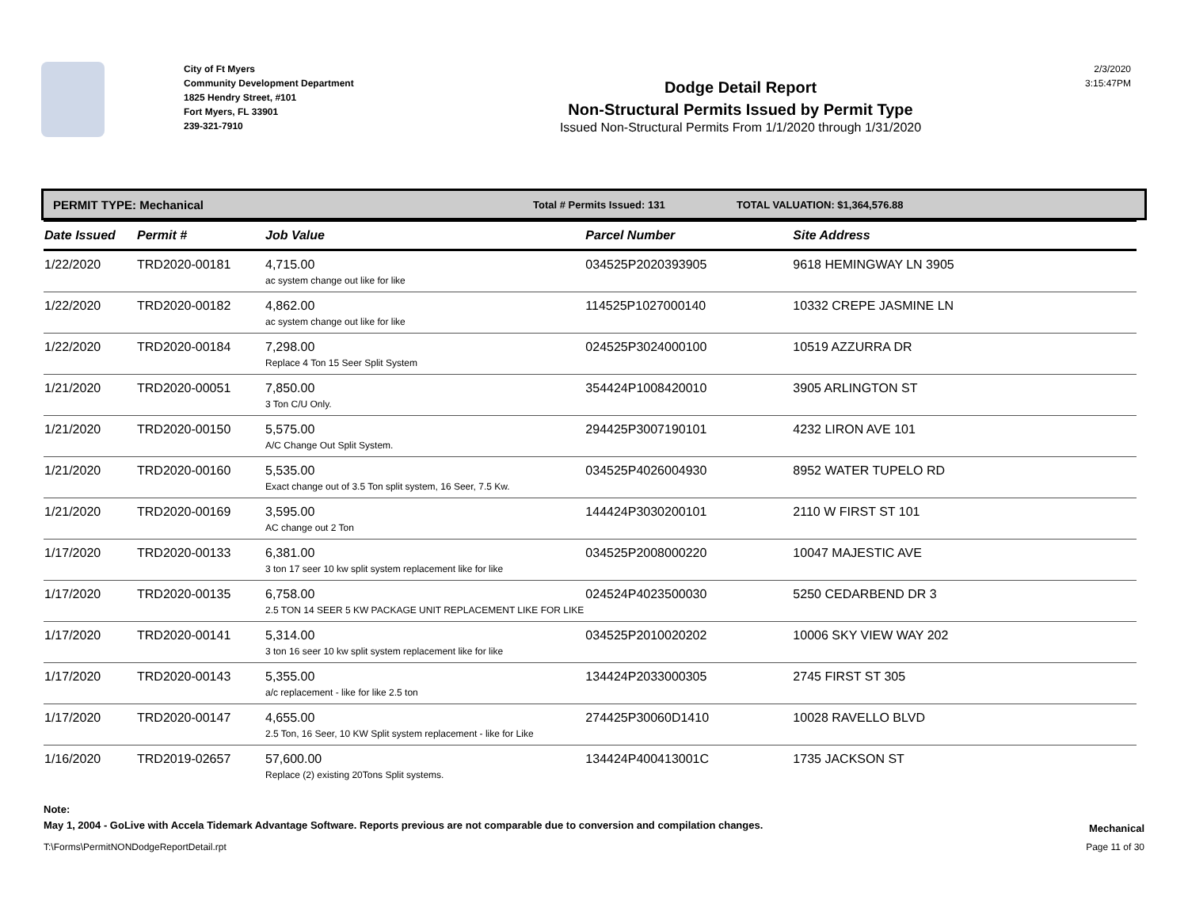City of Ft Myers
Community Development Department
1825 Hendry Street, #101
Fort Myers, FL 33901
239-321-7910
Dodge Detail Report
Non-Structural Permits Issued by Permit Type
Issued Non-Structural Permits From 1/1/2020 through 1/31/2020
2/3/2020
3:15:47PM
PERMIT TYPE: Mechanical Total # Permits Issued: 131 TOTAL VALUATION: $1,364,576.88
| Date Issued | Permit # | Job Value | Parcel Number | Site Address |
| --- | --- | --- | --- | --- |
| 1/22/2020 | TRD2020-00181 | 4,715.00 ac system change out like for like | 034525P2020393905 | 9618 HEMINGWAY LN 3905 |
| 1/22/2020 | TRD2020-00182 | 4,862.00 ac system change out like for like | 114525P1027000140 | 10332 CREPE JASMINE LN |
| 1/22/2020 | TRD2020-00184 | 7,298.00 Replace 4 Ton 15 Seer Split System | 024525P3024000100 | 10519 AZZURRA DR |
| 1/21/2020 | TRD2020-00051 | 7,850.00 3 Ton C/U Only. | 354424P1008420010 | 3905 ARLINGTON ST |
| 1/21/2020 | TRD2020-00150 | 5,575.00 A/C Change Out Split System. | 294425P3007190101 | 4232 LIRON AVE 101 |
| 1/21/2020 | TRD2020-00160 | 5,535.00 Exact change out of 3.5 Ton split system, 16 Seer, 7.5 Kw. | 034525P4026004930 | 8952 WATER TUPELO RD |
| 1/21/2020 | TRD2020-00169 | 3,595.00 AC change out 2 Ton | 144424P3030200101 | 2110 W FIRST ST 101 |
| 1/17/2020 | TRD2020-00133 | 6,381.00 3 ton 17 seer 10 kw split system replacement like for like | 034525P2008000220 | 10047 MAJESTIC AVE |
| 1/17/2020 | TRD2020-00135 | 6,758.00 2.5 TON 14 SEER 5 KW PACKAGE UNIT REPLACEMENT LIKE FOR LIKE | 024524P4023500030 | 5250 CEDARBEND DR 3 |
| 1/17/2020 | TRD2020-00141 | 5,314.00 3 ton 16 seer 10 kw split system replacement like for like | 034525P2010020202 | 10006 SKY VIEW WAY 202 |
| 1/17/2020 | TRD2020-00143 | 5,355.00 a/c replacement - like for like 2.5 ton | 134424P2033000305 | 2745 FIRST ST 305 |
| 1/17/2020 | TRD2020-00147 | 4,655.00 2.5 Ton, 16 Seer, 10 KW Split system replacement - like for Like | 274425P30060D1410 | 10028 RAVELLO BLVD |
| 1/16/2020 | TRD2019-02657 | 57,600.00 Replace (2) existing 20Tons Split systems. | 134424P400413001C | 1735 JACKSON ST |
Note:
May 1, 2004 - GoLive with Accela Tidemark Advantage Software. Reports previous are not comparable due to conversion and compilation changes. Mechanical
T:\Forms\PermitNONDodgeReportDetail.rpt Page 11 of 30